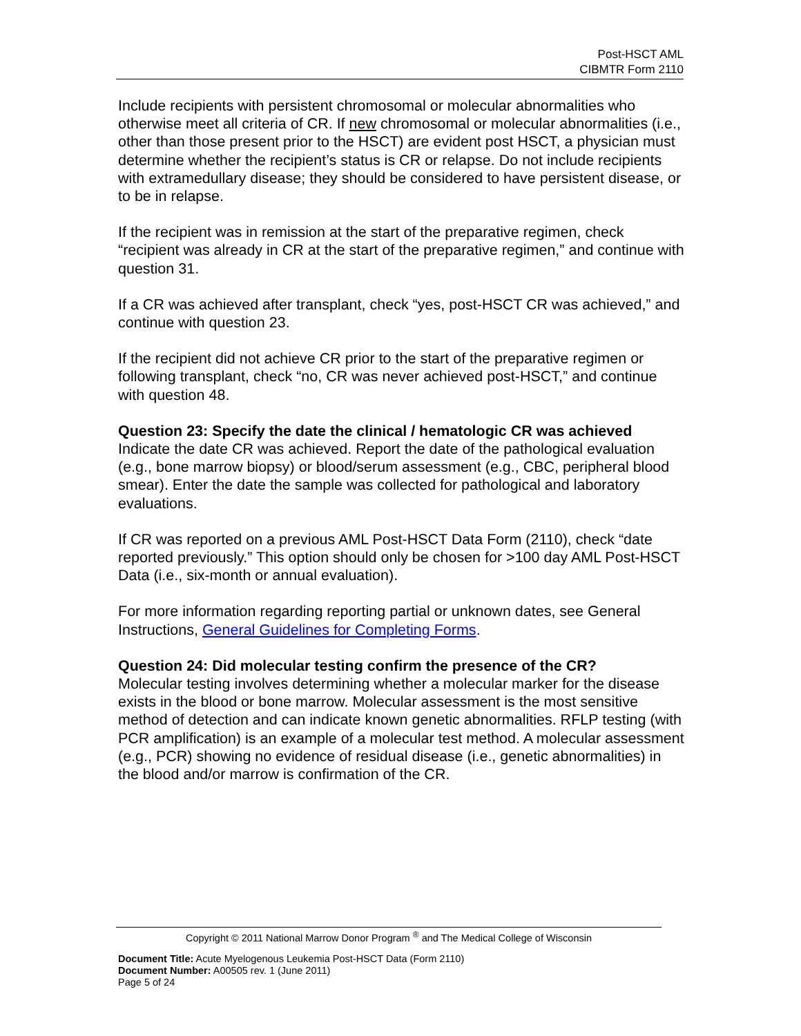Post-HSCT AML
CIBMTR Form 2110
Include recipients with persistent chromosomal or molecular abnormalities who otherwise meet all criteria of CR. If new chromosomal or molecular abnormalities (i.e., other than those present prior to the HSCT) are evident post HSCT, a physician must determine whether the recipient’s status is CR or relapse. Do not include recipients with extramedullary disease; they should be considered to have persistent disease, or to be in relapse.
If the recipient was in remission at the start of the preparative regimen, check “recipient was already in CR at the start of the preparative regimen,” and continue with question 31.
If a CR was achieved after transplant, check “yes, post-HSCT CR was achieved,” and continue with question 23.
If the recipient did not achieve CR prior to the start of the preparative regimen or following transplant, check “no, CR was never achieved post-HSCT,” and continue with question 48.
Question 23: Specify the date the clinical / hematologic CR was achieved
Indicate the date CR was achieved. Report the date of the pathological evaluation (e.g., bone marrow biopsy) or blood/serum assessment (e.g., CBC, peripheral blood smear). Enter the date the sample was collected for pathological and laboratory evaluations.
If CR was reported on a previous AML Post-HSCT Data Form (2110), check “date reported previously.” This option should only be chosen for >100 day AML Post-HSCT Data (i.e., six-month or annual evaluation).
For more information regarding reporting partial or unknown dates, see General Instructions, General Guidelines for Completing Forms.
Question 24: Did molecular testing confirm the presence of the CR?
Molecular testing involves determining whether a molecular marker for the disease exists in the blood or bone marrow. Molecular assessment is the most sensitive method of detection and can indicate known genetic abnormalities. RFLP testing (with PCR amplification) is an example of a molecular test method. A molecular assessment (e.g., PCR) showing no evidence of residual disease (i.e., genetic abnormalities) in the blood and/or marrow is confirmation of the CR.
Copyright © 2011 National Marrow Donor Program <sup>®</sup> and The Medical College of Wisconsin
Document Title: Acute Myelogenous Leukemia Post-HSCT Data (Form 2110)
Document Number: A00505 rev. 1 (June 2011)
Page 5 of 24